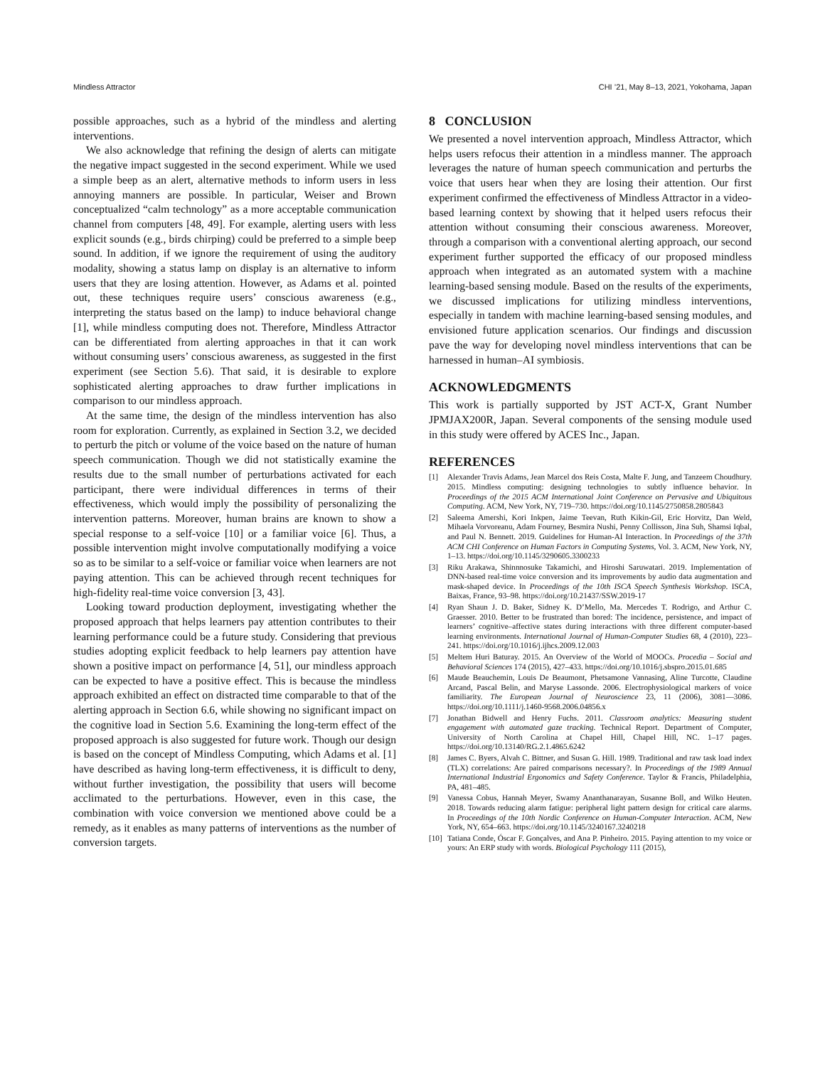Mindless Attractor CHI ’21, May 8–13, 2021, Yokohama, Japan
possible approaches, such as a hybrid of the mindless and alerting interventions.
We also acknowledge that refining the design of alerts can mitigate the negative impact suggested in the second experiment. While we used a simple beep as an alert, alternative methods to inform users in less annoying manners are possible. In particular, Weiser and Brown conceptualized “calm technology” as a more acceptable communication channel from computers [48, 49]. For example, alerting users with less explicit sounds (e.g., birds chirping) could be preferred to a simple beep sound. In addition, if we ignore the requirement of using the auditory modality, showing a status lamp on display is an alternative to inform users that they are losing attention. However, as Adams et al. pointed out, these techniques require users’ conscious awareness (e.g., interpreting the status based on the lamp) to induce behavioral change [1], while mindless computing does not. Therefore, Mindless Attractor can be differentiated from alerting approaches in that it can work without consuming users’ conscious awareness, as suggested in the first experiment (see Section 5.6). That said, it is desirable to explore sophisticated alerting approaches to draw further implications in comparison to our mindless approach.
At the same time, the design of the mindless intervention has also room for exploration. Currently, as explained in Section 3.2, we decided to perturb the pitch or volume of the voice based on the nature of human speech communication. Though we did not statistically examine the results due to the small number of perturbations activated for each participant, there were individual differences in terms of their effectiveness, which would imply the possibility of personalizing the intervention patterns. Moreover, human brains are known to show a special response to a self-voice [10] or a familiar voice [6]. Thus, a possible intervention might involve computationally modifying a voice so as to be similar to a self-voice or familiar voice when learners are not paying attention. This can be achieved through recent techniques for high-fidelity real-time voice conversion [3, 43].
Looking toward production deployment, investigating whether the proposed approach that helps learners pay attention contributes to their learning performance could be a future study. Considering that previous studies adopting explicit feedback to help learners pay attention have shown a positive impact on performance [4, 51], our mindless approach can be expected to have a positive effect. This is because the mindless approach exhibited an effect on distracted time comparable to that of the alerting approach in Section 6.6, while showing no significant impact on the cognitive load in Section 5.6. Examining the long-term effect of the proposed approach is also suggested for future work. Though our design is based on the concept of Mindless Computing, which Adams et al. [1] have described as having long-term effectiveness, it is difficult to deny, without further investigation, the possibility that users will become acclimated to the perturbations. However, even in this case, the combination with voice conversion we mentioned above could be a remedy, as it enables as many patterns of interventions as the number of conversion targets.
8 CONCLUSION
We presented a novel intervention approach, Mindless Attractor, which helps users refocus their attention in a mindless manner. The approach leverages the nature of human speech communication and perturbs the voice that users hear when they are losing their attention. Our first experiment confirmed the effectiveness of Mindless Attractor in a video-based learning context by showing that it helped users refocus their attention without consuming their conscious awareness. Moreover, through a comparison with a conventional alerting approach, our second experiment further supported the efficacy of our proposed mindless approach when integrated as an automated system with a machine learning-based sensing module. Based on the results of the experiments, we discussed implications for utilizing mindless interventions, especially in tandem with machine learning-based sensing modules, and envisioned future application scenarios. Our findings and discussion pave the way for developing novel mindless interventions that can be harnessed in human–AI symbiosis.
ACKNOWLEDGMENTS
This work is partially supported by JST ACT-X, Grant Number JPMJAX200R, Japan. Several components of the sensing module used in this study were offered by ACES Inc., Japan.
REFERENCES
[1] Alexander Travis Adams, Jean Marcel dos Reis Costa, Malte F. Jung, and Tanzeem Choudhury. 2015. Mindless computing: designing technologies to subtly influence behavior. In Proceedings of the 2015 ACM International Joint Conference on Pervasive and Ubiquitous Computing. ACM, New York, NY, 719–730. https://doi.org/10.1145/2750858.2805843
[2] Saleema Amershi, Kori Inkpen, Jaime Teevan, Ruth Kikin-Gil, Eric Horvitz, Dan Weld, Mihaela Vorvoreanu, Adam Fourney, Besmira Nushi, Penny Collisson, Jina Suh, Shamsi Iqbal, and Paul N. Bennett. 2019. Guidelines for Human-AI Interaction. In Proceedings of the 37th ACM CHI Conference on Human Factors in Computing Systems, Vol. 3. ACM, New York, NY, 1–13. https://doi.org/10.1145/3290605.3300233
[3] Riku Arakawa, Shinnnosuke Takamichi, and Hiroshi Saruwatari. 2019. Implementation of DNN-based real-time voice conversion and its improvements by audio data augmentation and mask-shaped device. In Proceedings of the 10th ISCA Speech Synthesis Workshop. ISCA, Baixas, France, 93–98. https://doi.org/10.21437/SSW.2019-17
[4] Ryan Shaun J. D. Baker, Sidney K. D’Mello, Ma. Mercedes T. Rodrigo, and Arthur C. Graesser. 2010. Better to be frustrated than bored: The incidence, persistence, and impact of learners’ cognitive–affective states during interactions with three different computer-based learning environments. International Journal of Human-Computer Studies 68, 4 (2010), 223–241. https://doi.org/10.1016/j.ijhcs.2009.12.003
[5] Meltem Huri Baturay. 2015. An Overview of the World of MOOCs. Procedia – Social and Behavioral Sciences 174 (2015), 427–433. https://doi.org/10.1016/j.sbspro.2015.01.685
[6] Maude Beauchemin, Louis De Beaumont, Phetsamone Vannasing, Aline Turcotte, Claudine Arcand, Pascal Belin, and Maryse Lassonde. 2006. Electrophysiological markers of voice familiarity. The European Journal of Neuroscience 23, 11 (2006), 3081––3086. https://doi.org/10.1111/j.1460-9568.2006.04856.x
[7] Jonathan Bidwell and Henry Fuchs. 2011. Classroom analytics: Measuring student engagement with automated gaze tracking. Technical Report. Department of Computer, University of North Carolina at Chapel Hill, Chapel Hill, NC. 1–17 pages. https://doi.org/10.13140/RG.2.1.4865.6242
[8] James C. Byers, Alvah C. Bittner, and Susan G. Hill. 1989. Traditional and raw task load index (TLX) correlations: Are paired comparisons necessary?. In Proceedings of the 1989 Annual International Industrial Ergonomics and Safety Conference. Taylor & Francis, Philadelphia, PA, 481–485.
[9] Vanessa Cobus, Hannah Meyer, Swamy Ananthanarayan, Susanne Boll, and Wilko Heuten. 2018. Towards reducing alarm fatigue: peripheral light pattern design for critical care alarms. In Proceedings of the 10th Nordic Conference on Human-Computer Interaction. ACM, New York, NY, 654–663. https://doi.org/10.1145/3240167.3240218
[10] Tatiana Conde, Óscar F. Gonçalves, and Ana P. Pinheiro. 2015. Paying attention to my voice or yours: An ERP study with words. Biological Psychology 111 (2015),